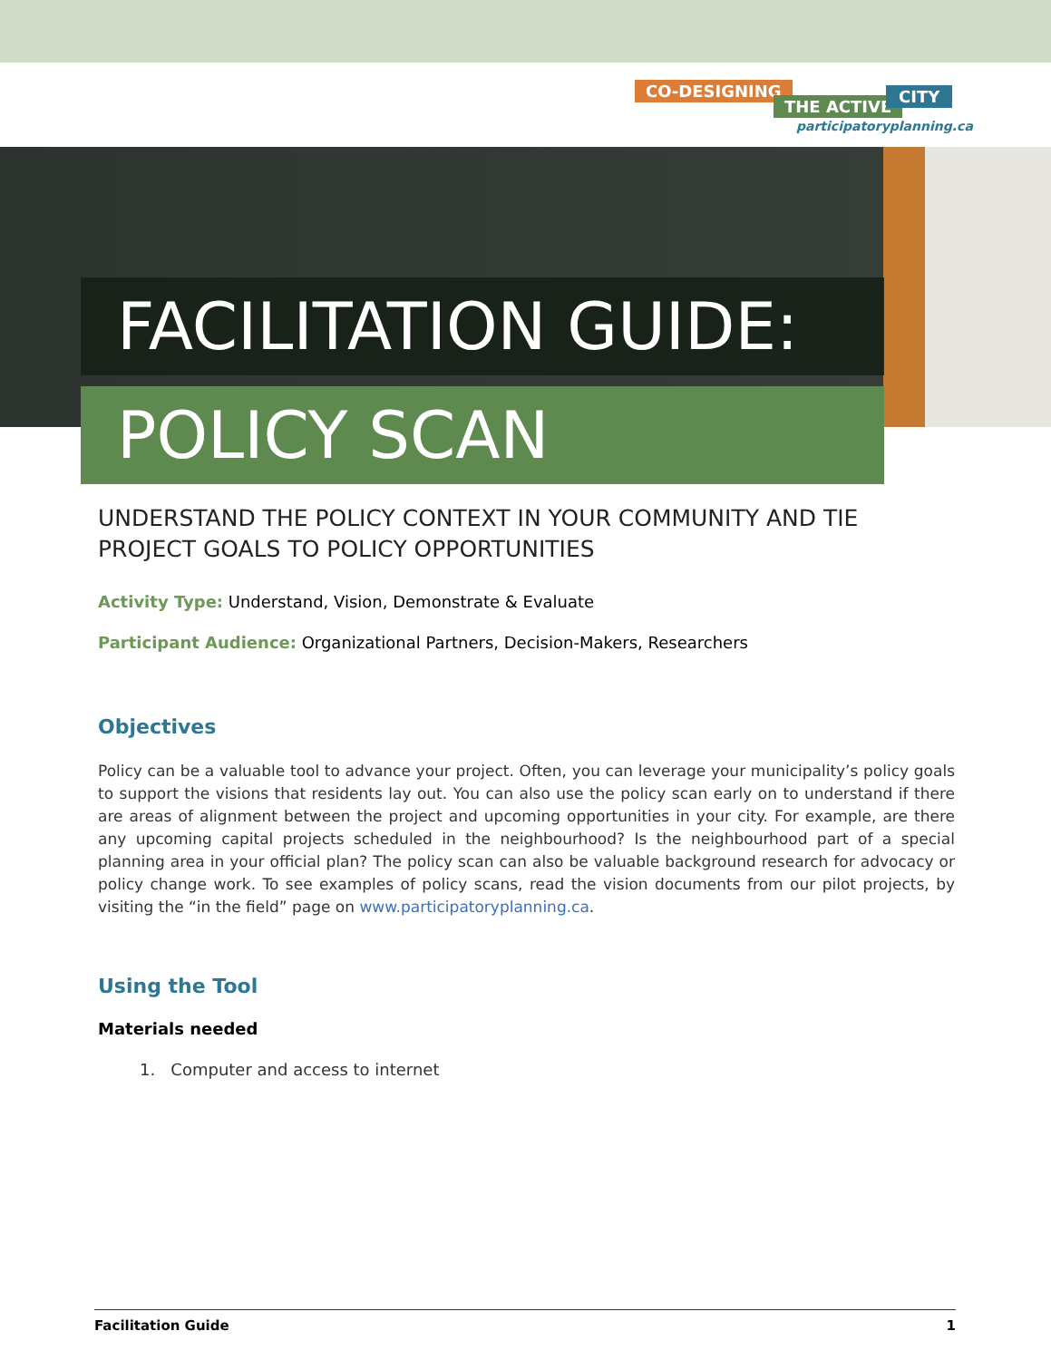CO-DESIGNING
THE ACTIVE
CITY
participatoryplanning.ca
FACILITATION GUIDE:
POLICY SCAN
UNDERSTAND THE POLICY CONTEXT IN YOUR COMMUNITY AND TIE PROJECT GOALS TO POLICY OPPORTUNITIES
Activity Type: Understand, Vision, Demonstrate & Evaluate
Participant Audience: Organizational Partners, Decision-Makers, Researchers
Objectives
Policy can be a valuable tool to advance your project. Often, you can leverage your municipality’s policy goals to support the visions that residents lay out. You can also use the policy scan early on to understand if there are areas of alignment between the project and upcoming opportunities in your city. For example, are there any upcoming capital projects scheduled in the neighbourhood? Is the neighbourhood part of a special planning area in your official plan? The policy scan can also be valuable background research for advocacy or policy change work. To see examples of policy scans, read the vision documents from our pilot projects, by visiting the “in the field” page on www.participatoryplanning.ca.
Using the Tool
Materials needed
1. Computer and access to internet
Facilitation Guide 1